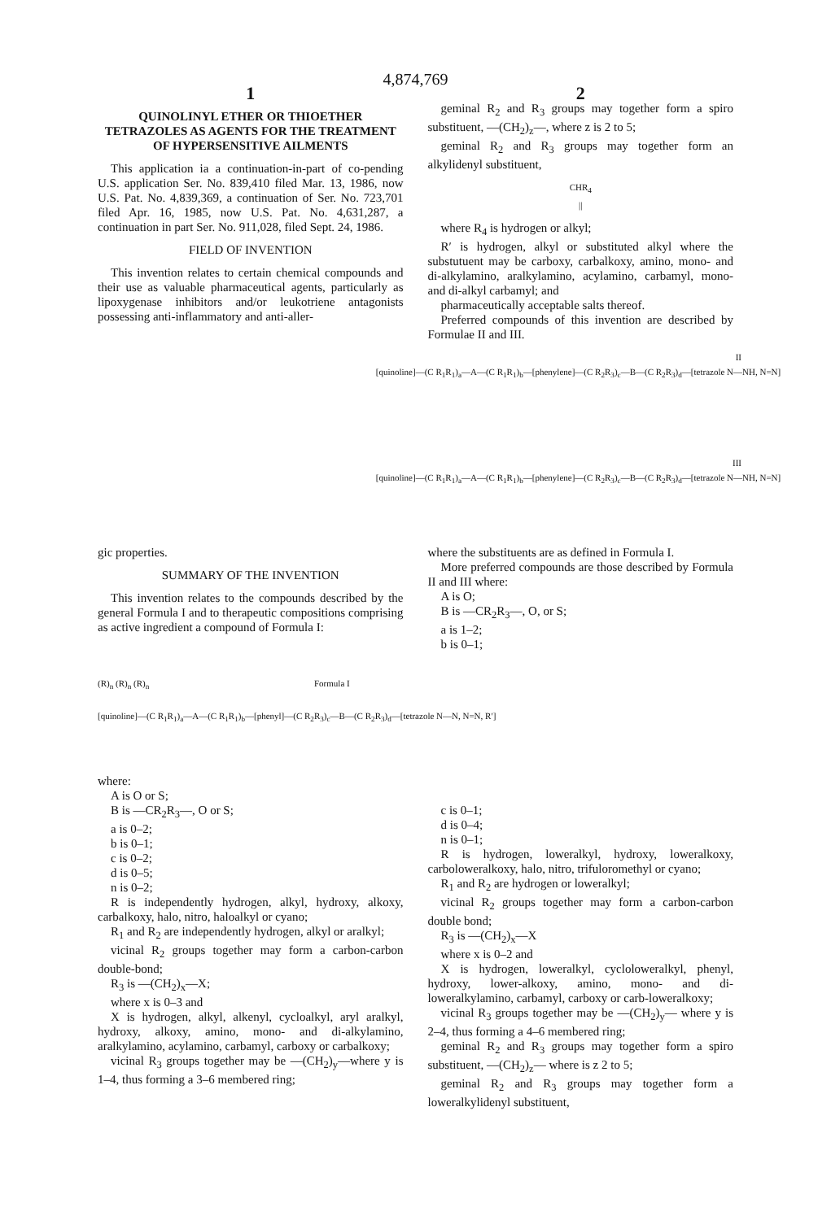4,874,769
1
QUINOLINYL ETHER OR THIOETHER TETRAZOLES AS AGENTS FOR THE TREATMENT OF HYPERSENSITIVE AILMENTS
This application ia a continuation-in-part of co-pending U.S. application Ser. No. 839,410 filed Mar. 13, 1986, now U.S. Pat. No. 4,839,369, a continuation of Ser. No. 723,701 filed Apr. 16, 1985, now U.S. Pat. No. 4,631,287, a continuation in part Ser. No. 911,028, filed Sept. 24, 1986.
FIELD OF INVENTION
This invention relates to certain chemical compounds and their use as valuable pharmaceutical agents, particularly as lipoxygenase inhibitors and/or leukotriene antagonists possessing anti-inflammatory and anti-aller-
2
geminal R<sub>2</sub> and R<sub>3</sub> groups may together form a spiro substituent, —(CH<sub>2</sub>)<sub>z</sub>—, where z is 2 to 5;
geminal R<sub>2</sub> and R<sub>3</sub> groups may together form an alkylidenyl substituent,
CHR<sub>4</sub>
||
where R<sub>4</sub> is hydrogen or alkyl;
R′ is hydrogen, alkyl or substituted alkyl where the substutuent may be carboxy, carbalkoxy, amino, mono- and di-alkylamino, aralkylamino, acylamino, carbamyl, mono- and di-alkyl carbamyl; and
pharmaceutically acceptable salts thereof.
Preferred compounds of this invention are described by Formulae II and III.
II
[quinoline]—(C R<sub>1</sub>R<sub>1</sub>)<sub>a</sub>—A—(C R<sub>1</sub>R<sub>1</sub>)<sub>b</sub>—[phenylene]—(C R<sub>2</sub>R<sub>3</sub>)<sub>c</sub>—B—(C R<sub>2</sub>R<sub>3</sub>)<sub>d</sub>—[tetrazole N—NH, N=N]
III
[quinoline]—(C R<sub>1</sub>R<sub>1</sub>)<sub>a</sub>—A—(C R<sub>1</sub>R<sub>1</sub>)<sub>b</sub>—[phenylene]—(C R<sub>2</sub>R<sub>3</sub>)<sub>c</sub>—B—(C R<sub>2</sub>R<sub>3</sub>)<sub>d</sub>—[tetrazole N—NH, N=N]
gic properties.
SUMMARY OF THE INVENTION
This invention relates to the compounds described by the general Formula I and to therapeutic compositions comprising as active ingredient a compound of Formula I:
where the substituents are as defined in Formula I.
More preferred compounds are those described by Formula II and III where:
A is O;
B is —CR<sub>2</sub>R<sub>3</sub>—, O, or S;
a is 1–2;
b is 0–1;
(R)<sub>n</sub> (R)<sub>n</sub> (R)<sub>n</sub> Formula I
[quinoline]—(C R<sub>1</sub>R<sub>1</sub>)<sub>a</sub>—A—(C R<sub>1</sub>R<sub>1</sub>)<sub>b</sub>—[phenyl]—(C R<sub>2</sub>R<sub>3</sub>)<sub>c</sub>—B—(C R<sub>2</sub>R<sub>3</sub>)<sub>d</sub>—[tetrazole N—N, N=N, R′]
where:
A is O or S;
B is —CR<sub>2</sub>R<sub>3</sub>—, O or S;
a is 0–2;
b is 0–1;
c is 0–2;
d is 0–5;
n is 0–2;
R is independently hydrogen, alkyl, hydroxy, alkoxy, carbalkoxy, halo, nitro, haloalkyl or cyano;
R<sub>1</sub> and R<sub>2</sub> are independently hydrogen, alkyl or aralkyl;
vicinal R<sub>2</sub> groups together may form a carbon-carbon double-bond;
R<sub>3</sub> is —(CH<sub>2</sub>)<sub>x</sub>—X;
where x is 0–3 and
X is hydrogen, alkyl, alkenyl, cycloalkyl, aryl aralkyl, hydroxy, alkoxy, amino, mono- and di-alkylamino, aralkylamino, acylamino, carbamyl, carboxy or carbalkoxy;
vicinal R<sub>3</sub> groups together may be —(CH<sub>2</sub>)<sub>y</sub>—where y is 1–4, thus forming a 3–6 membered ring;
c is 0–1;
d is 0–4;
n is 0–1;
R is hydrogen, loweralkyl, hydroxy, loweralkoxy, carboloweralkoxy, halo, nitro, trifuloromethyl or cyano;
R<sub>1</sub> and R<sub>2</sub> are hydrogen or loweralkyl;
vicinal R<sub>2</sub> groups together may form a carbon-carbon double bond;
R<sub>3</sub> is —(CH<sub>2</sub>)<sub>x</sub>—X
where x is 0–2 and
X is hydrogen, loweralkyl, cycloloweralkyl, phenyl, hydroxy, lower-alkoxy, amino, mono- and di-loweralkylamino, carbamyl, carboxy or carb-loweralkoxy;
vicinal R<sub>3</sub> groups together may be —(CH<sub>2</sub>)<sub>y</sub>— where y is 2–4, thus forming a 4–6 membered ring;
geminal R<sub>2</sub> and R<sub>3</sub> groups may together form a spiro substituent, —(CH<sub>2</sub>)<sub>z</sub>— where is z 2 to 5;
geminal R<sub>2</sub> and R<sub>3</sub> groups may together form a loweralkylidenyl substituent,